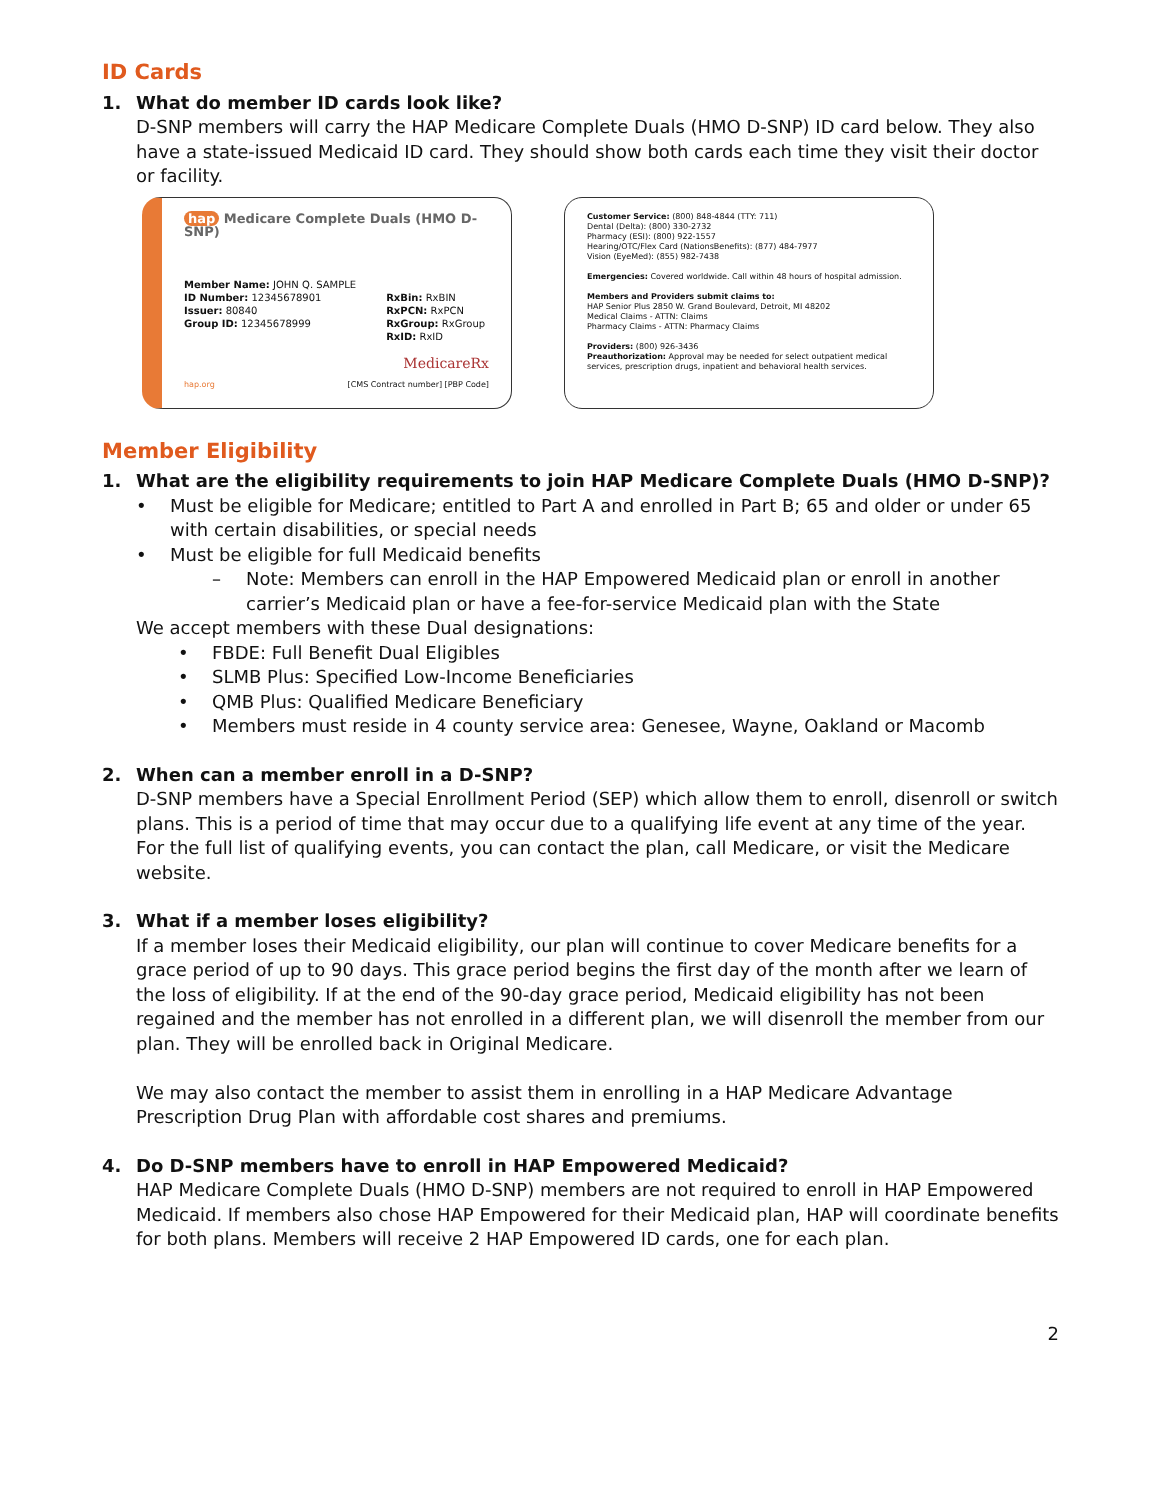ID Cards
1. What do member ID cards look like?
D-SNP members will carry the HAP Medicare Complete Duals (HMO D-SNP) ID card below. They also have a state-issued Medicaid ID card. They should show both cards each time they visit their doctor or facility.
hap Medicare Complete Duals (HMO D-SNP)
Member Name: JOHN Q. SAMPLE
ID Number: 12345678901
Issuer: 80840
Group ID: 12345678999
RxBin: RxBIN
RxPCN: RxPCN
RxGroup: RxGroup
RxID: RxID
MedicareRx
hap.org [CMS Contract number] [PBP Code]
Customer Service: (800) 848-4844 (TTY: 711)
Dental (Delta): (800) 330-2732
Pharmacy (ESI): (800) 922-1557
Hearing/OTC/Flex Card (NationsBenefits): (877) 484-7977
Vision (EyeMed): (855) 982-7438
Emergencies: Covered worldwide. Call within 48 hours of hospital admission.
Members and Providers submit claims to:
HAP Senior Plus 2850 W. Grand Boulevard, Detroit, MI 48202
Medical Claims - ATTN: Claims
Pharmacy Claims - ATTN: Pharmacy Claims
Providers: (800) 926-3436
Preauthorization: Approval may be needed for select outpatient medical services, prescription drugs, inpatient and behavioral health services.
Member Eligibility
1. What are the eligibility requirements to join HAP Medicare Complete Duals (HMO D-SNP)?
• Must be eligible for Medicare; entitled to Part A and enrolled in Part B; 65 and older or under 65 with certain disabilities, or special needs
• Must be eligible for full Medicaid benefits
– Note: Members can enroll in the HAP Empowered Medicaid plan or enroll in another carrier’s Medicaid plan or have a fee-for-service Medicaid plan with the State
We accept members with these Dual designations:
• FBDE: Full Benefit Dual Eligibles
• SLMB Plus: Specified Low-Income Beneficiaries
• QMB Plus: Qualified Medicare Beneficiary
• Members must reside in 4 county service area: Genesee, Wayne, Oakland or Macomb
2. When can a member enroll in a D-SNP?
D-SNP members have a Special Enrollment Period (SEP) which allow them to enroll, disenroll or switch plans. This is a period of time that may occur due to a qualifying life event at any time of the year. For the full list of qualifying events, you can contact the plan, call Medicare, or visit the Medicare website.
3. What if a member loses eligibility?
If a member loses their Medicaid eligibility, our plan will continue to cover Medicare benefits for a grace period of up to 90 days. This grace period begins the first day of the month after we learn of the loss of eligibility. If at the end of the 90-day grace period, Medicaid eligibility has not been regained and the member has not enrolled in a different plan, we will disenroll the member from our plan. They will be enrolled back in Original Medicare.
We may also contact the member to assist them in enrolling in a HAP Medicare Advantage Prescription Drug Plan with affordable cost shares and premiums.
4. Do D-SNP members have to enroll in HAP Empowered Medicaid?
HAP Medicare Complete Duals (HMO D-SNP) members are not required to enroll in HAP Empowered Medicaid. If members also chose HAP Empowered for their Medicaid plan, HAP will coordinate benefits for both plans. Members will receive 2 HAP Empowered ID cards, one for each plan.
2